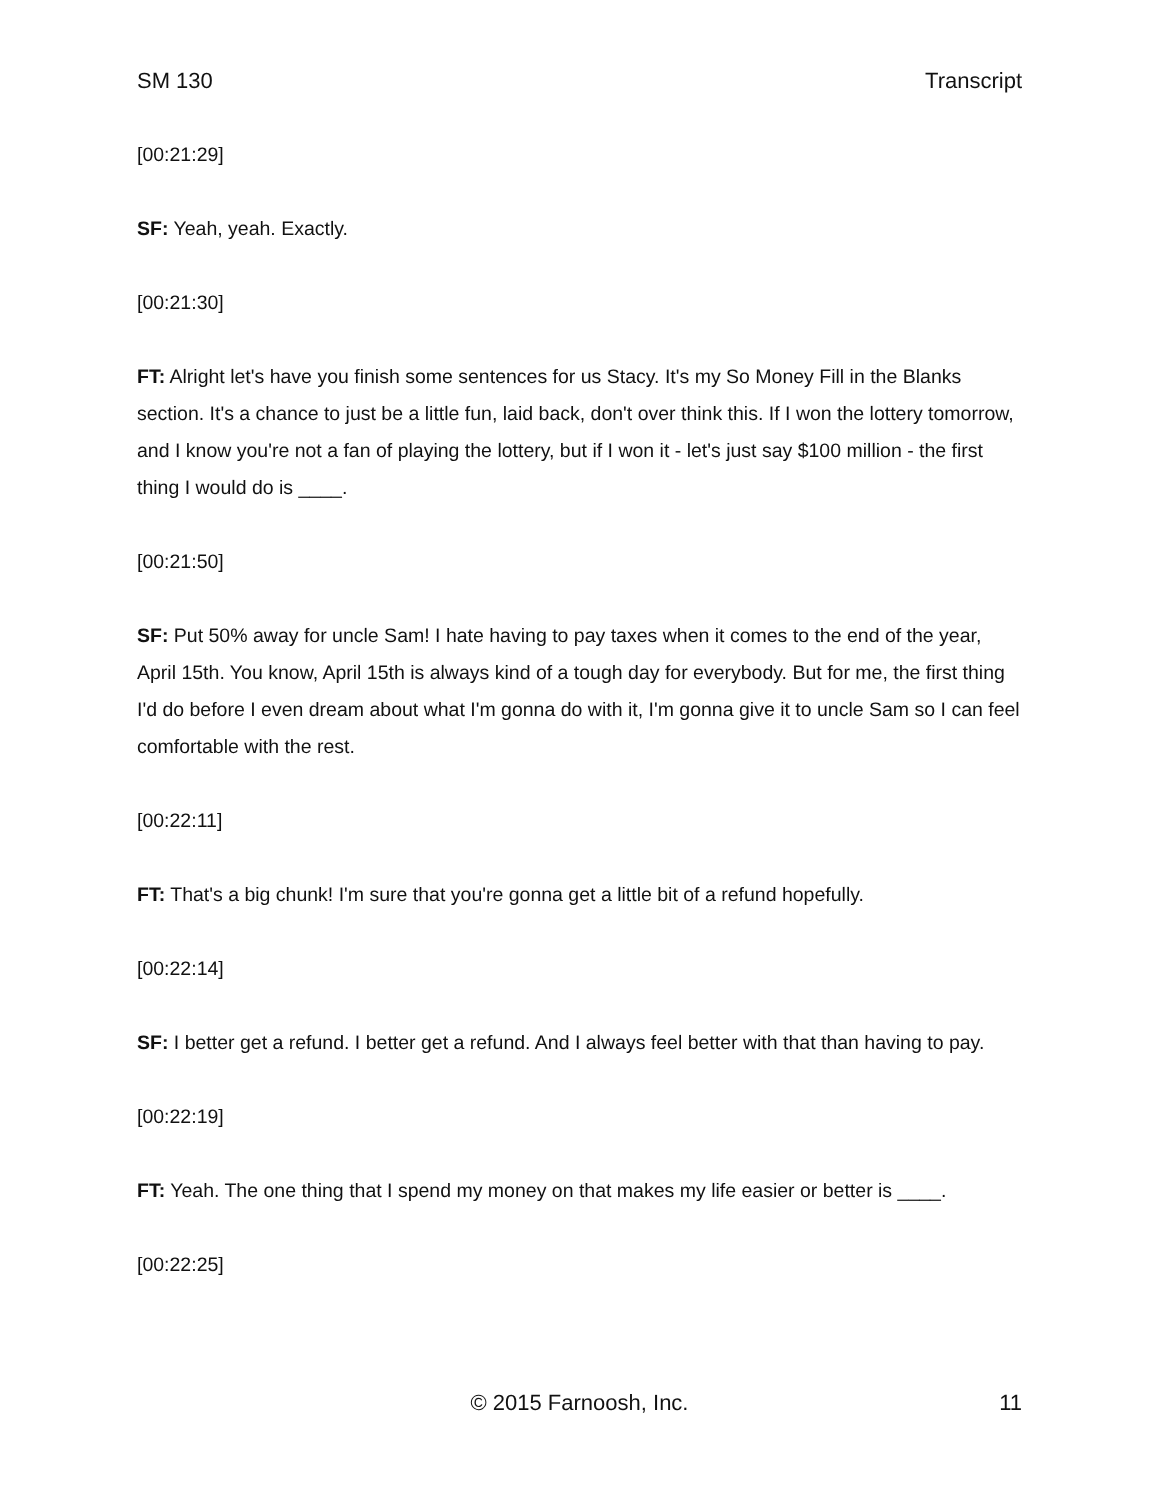SM 130 Transcript
[00:21:29]
SF: Yeah, yeah. Exactly.
[00:21:30]
FT: Alright let's have you finish some sentences for us Stacy. It's my So Money Fill in the Blanks section. It's a chance to just be a little fun, laid back, don't over think this. If I won the lottery tomorrow, and I know you're not a fan of playing the lottery, but if I won it - let's just say $100 million - the first thing I would do is ____.
[00:21:50]
SF: Put 50% away for uncle Sam! I hate having to pay taxes when it comes to the end of the year, April 15th. You know, April 15th is always kind of a tough day for everybody. But for me, the first thing I'd do before I even dream about what I'm gonna do with it, I'm gonna give it to uncle Sam so I can feel comfortable with the rest.
[00:22:11]
FT: That's a big chunk! I'm sure that you're gonna get a little bit of a refund hopefully.
[00:22:14]
SF: I better get a refund. I better get a refund. And I always feel better with that than having to pay.
[00:22:19]
FT: Yeah. The one thing that I spend my money on that makes my life easier or better is ____.
[00:22:25]
© 2015 Farnoosh, Inc. 11